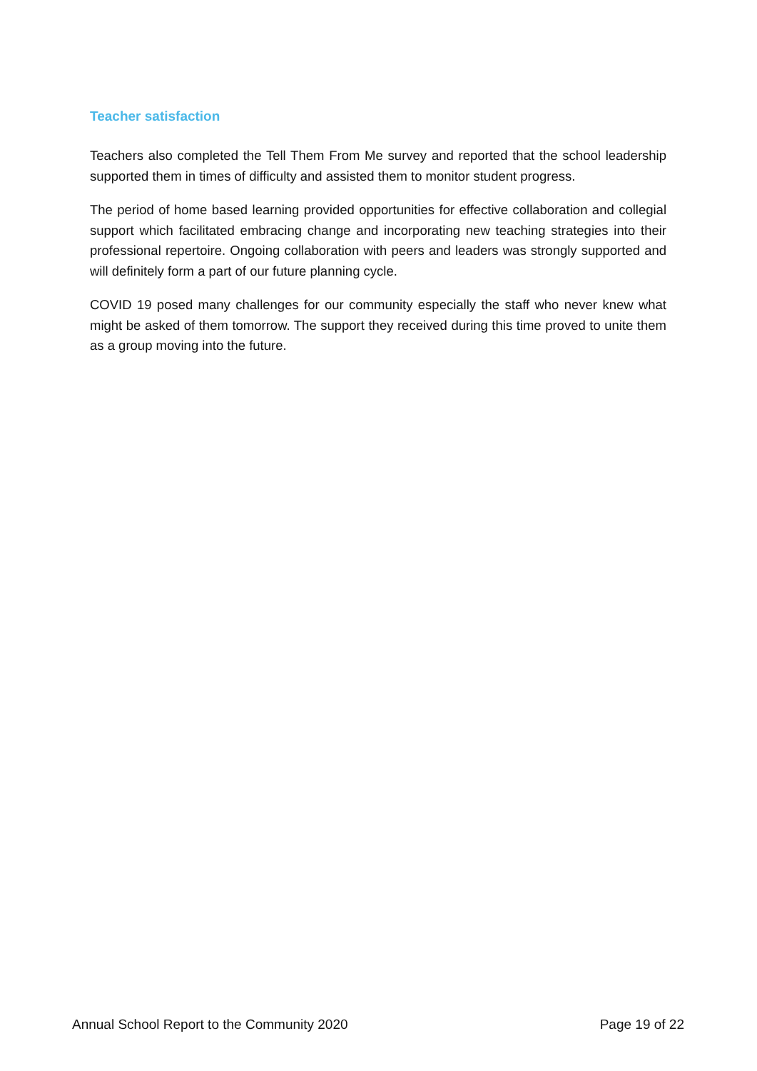Teacher satisfaction
Teachers also completed the Tell Them From Me survey and reported that the school leadership supported them in times of difficulty and assisted them to monitor student progress.
The period of home based learning provided opportunities for effective collaboration and collegial support which facilitated embracing change and incorporating new teaching strategies into their professional repertoire. Ongoing collaboration with peers and leaders was strongly supported and will definitely form a part of our future planning cycle.
COVID 19 posed many challenges for our community especially the staff who never knew what might be asked of them tomorrow. The support they received during this time proved to unite them as a group moving into the future.
Annual School Report to the Community 2020 Page 19 of 22